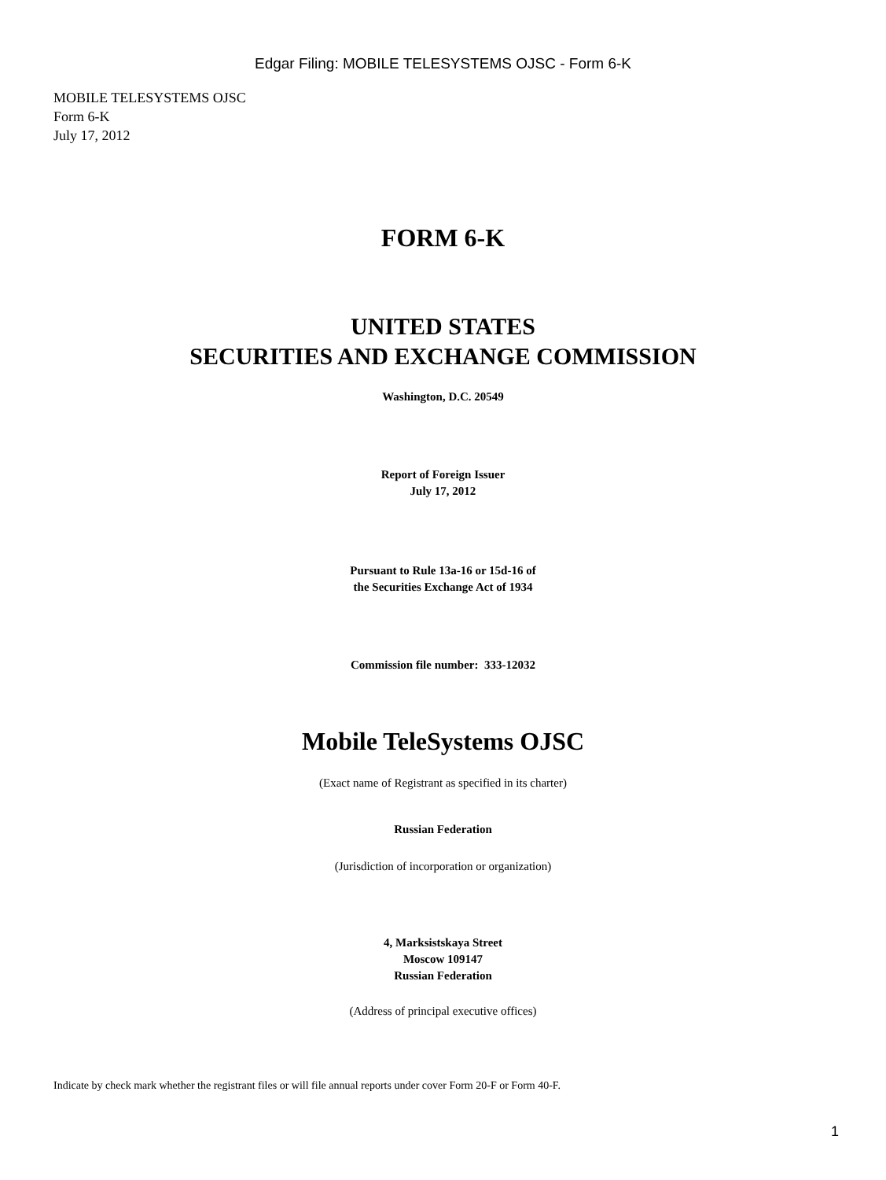Edgar Filing: MOBILE TELESYSTEMS OJSC - Form 6-K
MOBILE TELESYSTEMS OJSC
Form 6-K
July 17, 2012
FORM 6-K
UNITED STATES
SECURITIES AND EXCHANGE COMMISSION
Washington, D.C. 20549
Report of Foreign Issuer
July 17, 2012
Pursuant to Rule 13a-16 or 15d-16 of
the Securities Exchange Act of 1934
Commission file number: 333-12032
Mobile TeleSystems OJSC
(Exact name of Registrant as specified in its charter)
Russian Federation
(Jurisdiction of incorporation or organization)
4, Marksistskaya Street
Moscow 109147
Russian Federation
(Address of principal executive offices)
Indicate by check mark whether the registrant files or will file annual reports under cover Form 20-F or Form 40-F.
1